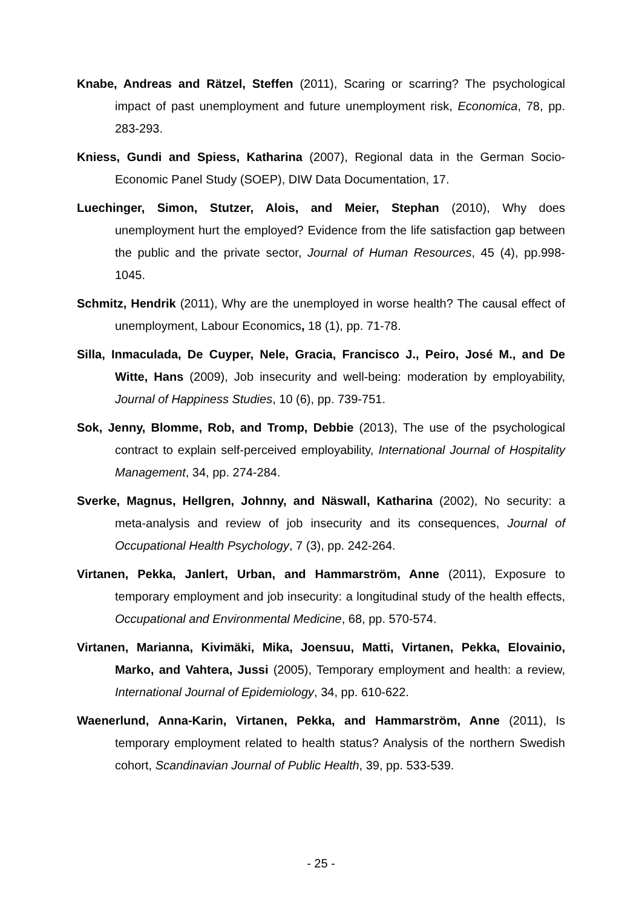Knabe, Andreas and Rätzel, Steffen (2011), Scaring or scarring? The psychological impact of past unemployment and future unemployment risk, Economica, 78, pp. 283-293.
Kniess, Gundi and Spiess, Katharina (2007), Regional data in the German Socio-Economic Panel Study (SOEP), DIW Data Documentation, 17.
Luechinger, Simon, Stutzer, Alois, and Meier, Stephan (2010), Why does unemployment hurt the employed? Evidence from the life satisfaction gap between the public and the private sector, Journal of Human Resources, 45 (4), pp.998-1045.
Schmitz, Hendrik (2011), Why are the unemployed in worse health? The causal effect of unemployment, Labour Economics, 18 (1), pp. 71-78.
Silla, Inmaculada, De Cuyper, Nele, Gracia, Francisco J., Peiro, José M., and De Witte, Hans (2009), Job insecurity and well-being: moderation by employability, Journal of Happiness Studies, 10 (6), pp. 739-751.
Sok, Jenny, Blomme, Rob, and Tromp, Debbie (2013), The use of the psychological contract to explain self-perceived employability, International Journal of Hospitality Management, 34, pp. 274-284.
Sverke, Magnus, Hellgren, Johnny, and Näswall, Katharina (2002), No security: a meta-analysis and review of job insecurity and its consequences, Journal of Occupational Health Psychology, 7 (3), pp. 242-264.
Virtanen, Pekka, Janlert, Urban, and Hammarström, Anne (2011), Exposure to temporary employment and job insecurity: a longitudinal study of the health effects, Occupational and Environmental Medicine, 68, pp. 570-574.
Virtanen, Marianna, Kivimäki, Mika, Joensuu, Matti, Virtanen, Pekka, Elovainio, Marko, and Vahtera, Jussi (2005), Temporary employment and health: a review, International Journal of Epidemiology, 34, pp. 610-622.
Waenerlund, Anna-Karin, Virtanen, Pekka, and Hammarström, Anne (2011), Is temporary employment related to health status? Analysis of the northern Swedish cohort, Scandinavian Journal of Public Health, 39, pp. 533-539.
- 25 -